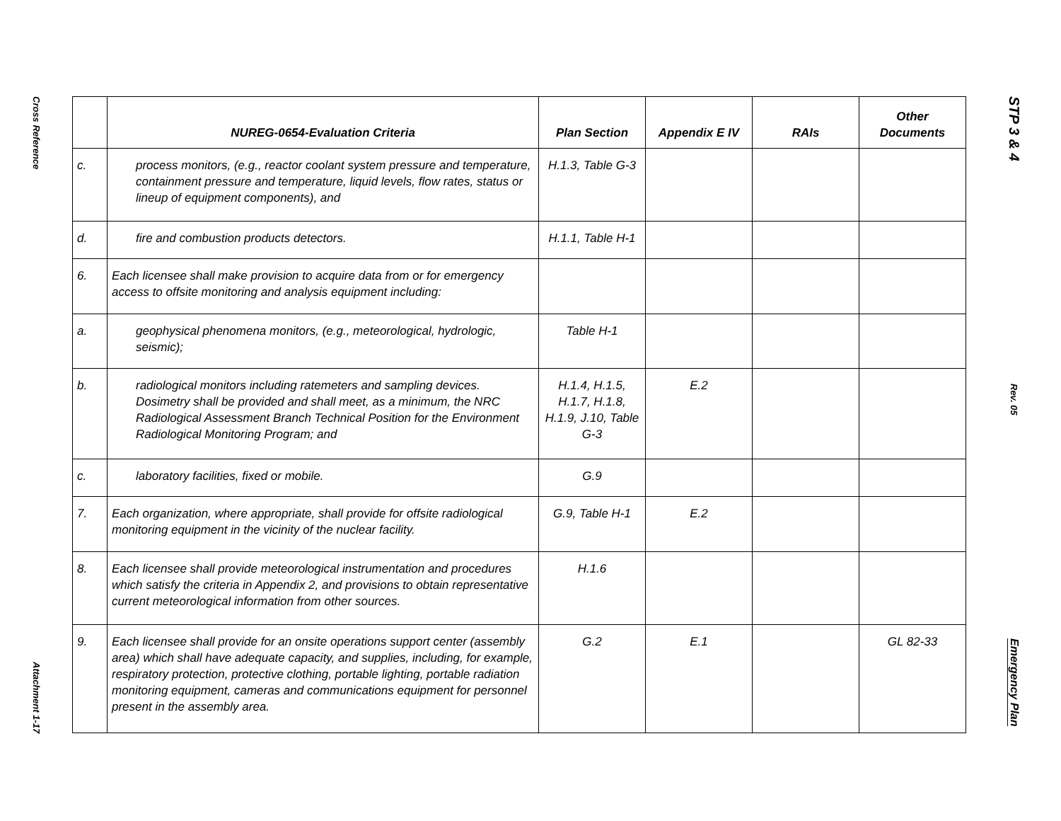Cross Reference
Attachment 1-17
| | NUREG-0654-Evaluation Criteria | Plan Section | Appendix E IV | RAIs | Other Documents |
| --- | --- | --- | --- | --- | --- |
| c. | process monitors, (e.g., reactor coolant system pressure and temperature, containment pressure and temperature, liquid levels, flow rates, status or lineup of equipment components), and | H.1.3, Table G-3 | | | |
| d. | fire and combustion products detectors. | H.1.1, Table H-1 | | | |
| 6. | Each licensee shall make provision to acquire data from or for emergency access to offsite monitoring and analysis equipment including: | | | | |
| a. | geophysical phenomena monitors, (e.g., meteorological, hydrologic, seismic); | Table H-1 | | | |
| b. | radiological monitors including ratemeters and sampling devices. Dosimetry shall be provided and shall meet, as a minimum, the NRC Radiological Assessment Branch Technical Position for the Environment Radiological Monitoring Program; and | H.1.4, H.1.5, H.1.7, H.1.8, H.1.9, J.10, Table G-3 | E.2 | | |
| c. | laboratory facilities, fixed or mobile. | G.9 | | | |
| 7. | Each organization, where appropriate, shall provide for offsite radiological monitoring equipment in the vicinity of the nuclear facility. | G.9, Table H-1 | E.2 | | |
| 8. | Each licensee shall provide meteorological instrumentation and procedures which satisfy the criteria in Appendix 2, and provisions to obtain representative current meteorological information from other sources. | H.1.6 | | | |
| 9. | Each licensee shall provide for an onsite operations support center (assembly area) which shall have adequate capacity, and supplies, including, for example, respiratory protection, protective clothing, portable lighting, portable radiation monitoring equipment, cameras and communications equipment for personnel present in the assembly area. | G.2 | E.1 | | GL 82-33 |
STP 3 & 4
Rev. 05
Emergency Plan